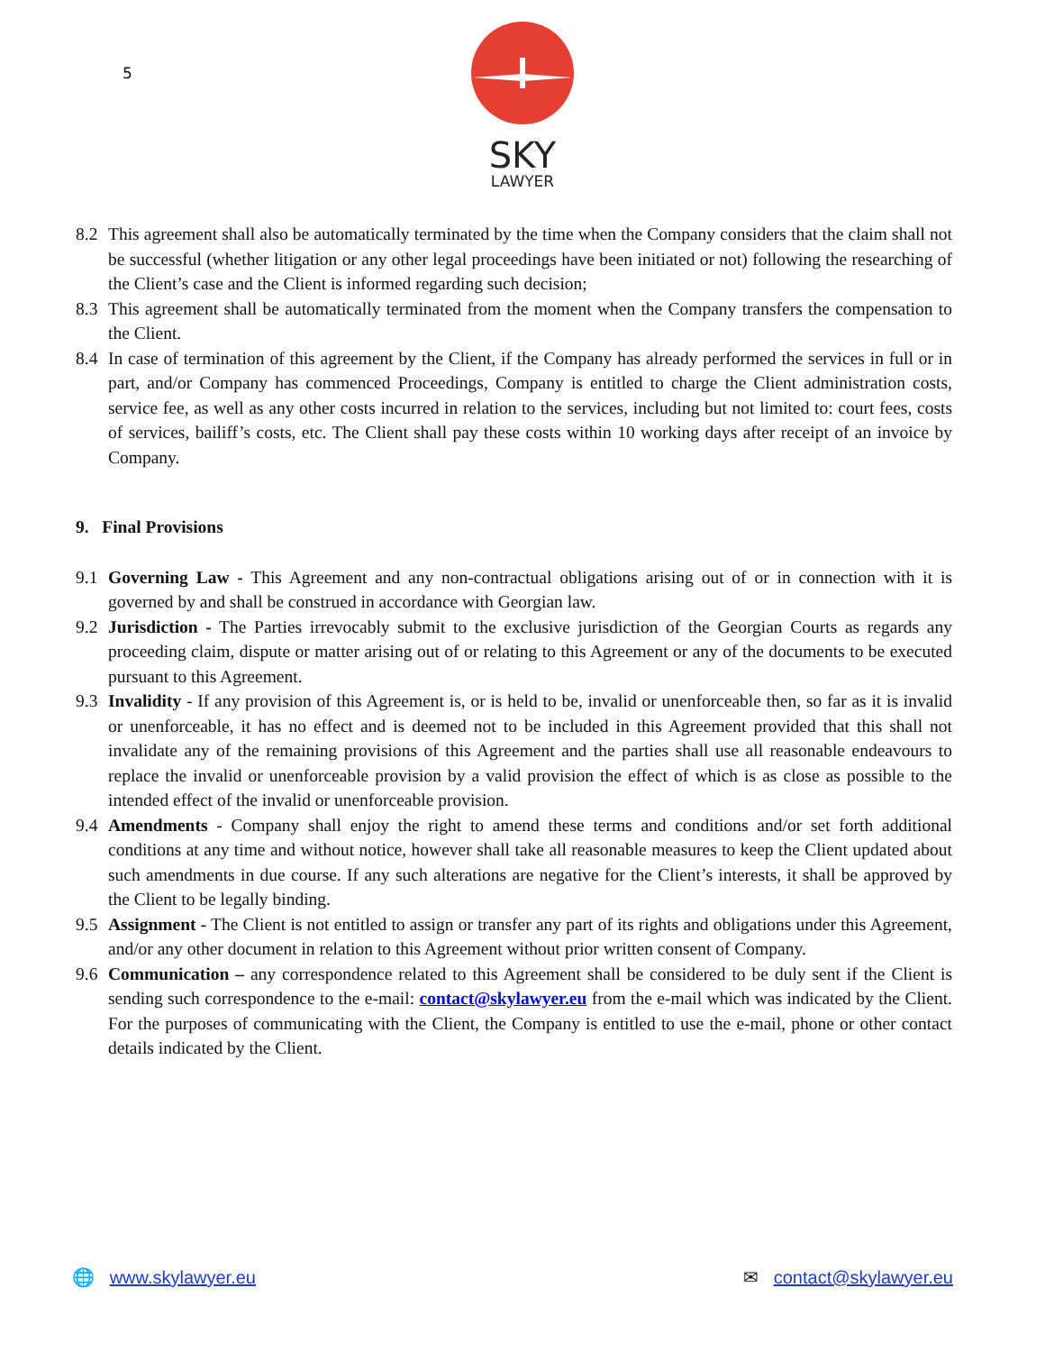5
SKY
LAWYER
8.2 This agreement shall also be automatically terminated by the time when the Company considers that the claim shall not be successful (whether litigation or any other legal proceedings have been initiated or not) following the researching of the Client’s case and the Client is informed regarding such decision;
8.3 This agreement shall be automatically terminated from the moment when the Company transfers the compensation to the Client.
8.4 In case of termination of this agreement by the Client, if the Company has already performed the services in full or in part, and/or Company has commenced Proceedings, Company is entitled to charge the Client administration costs, service fee, as well as any other costs incurred in relation to the services, including but not limited to: court fees, costs of services, bailiff’s costs, etc. The Client shall pay these costs within 10 working days after receipt of an invoice by Company.
9. Final Provisions
9.1 Governing Law - This Agreement and any non-contractual obligations arising out of or in connection with it is governed by and shall be construed in accordance with Georgian law.
9.2 Jurisdiction - The Parties irrevocably submit to the exclusive jurisdiction of the Georgian Courts as regards any proceeding claim, dispute or matter arising out of or relating to this Agreement or any of the documents to be executed pursuant to this Agreement.
9.3 Invalidity - If any provision of this Agreement is, or is held to be, invalid or unenforceable then, so far as it is invalid or unenforceable, it has no effect and is deemed not to be included in this Agreement provided that this shall not invalidate any of the remaining provisions of this Agreement and the parties shall use all reasonable endeavours to replace the invalid or unenforceable provision by a valid provision the effect of which is as close as possible to the intended effect of the invalid or unenforceable provision.
9.4 Amendments - Company shall enjoy the right to amend these terms and conditions and/or set forth additional conditions at any time and without notice, however shall take all reasonable measures to keep the Client updated about such amendments in due course. If any such alterations are negative for the Client’s interests, it shall be approved by the Client to be legally binding.
9.5 Assignment - The Client is not entitled to assign or transfer any part of its rights and obligations under this Agreement, and/or any other document in relation to this Agreement without prior written consent of Company.
9.6 Communication – any correspondence related to this Agreement shall be considered to be duly sent if the Client is sending such correspondence to the e-mail: contact@skylawyer.eu from the e-mail which was indicated by the Client. For the purposes of communicating with the Client, the Company is entitled to use the e-mail, phone or other contact details indicated by the Client.
🌐 www.skylawyer.eu ✉ contact@skylawyer.eu